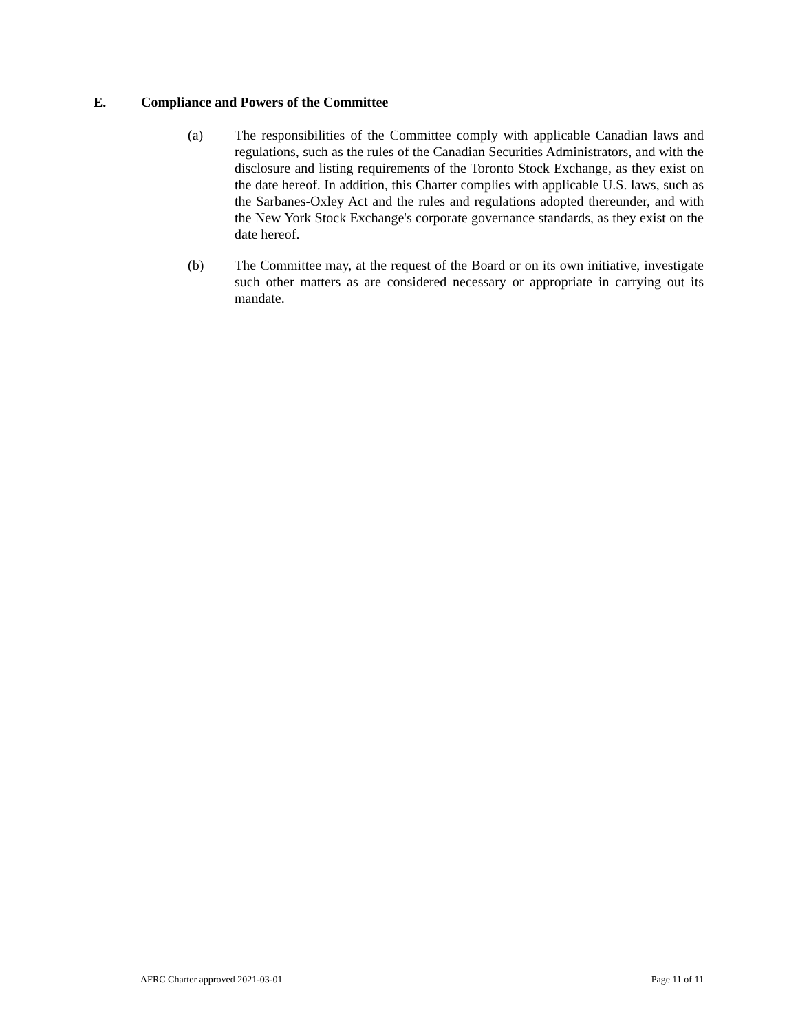E. Compliance and Powers of the Committee
(a) The responsibilities of the Committee comply with applicable Canadian laws and regulations, such as the rules of the Canadian Securities Administrators, and with the disclosure and listing requirements of the Toronto Stock Exchange, as they exist on the date hereof. In addition, this Charter complies with applicable U.S. laws, such as the Sarbanes-Oxley Act and the rules and regulations adopted thereunder, and with the New York Stock Exchange's corporate governance standards, as they exist on the date hereof.
(b) The Committee may, at the request of the Board or on its own initiative, investigate such other matters as are considered necessary or appropriate in carrying out its mandate.
AFRC Charter approved 2021-03-01 Page 11 of 11